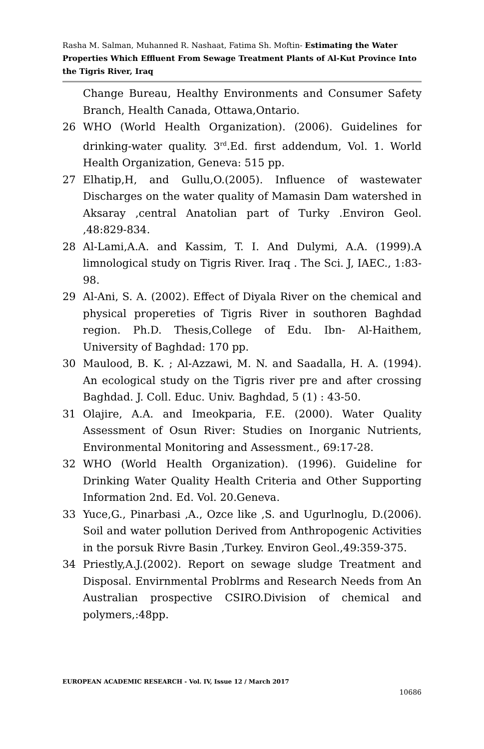Rasha M. Salman, Muhanned R. Nashaat, Fatima Sh. Moftin- Estimating the Water Properties Which Effluent From Sewage Treatment Plants of Al-Kut Province Into the Tigris River, Iraq
Change Bureau, Healthy Environments and Consumer Safety Branch, Health Canada, Ottawa,Ontario.
26 WHO (World Health Organization). (2006). Guidelines for drinking-water quality. 3<sup>rd</sup>.Ed. first addendum, Vol. 1. World Health Organization, Geneva: 515 pp.
27 Elhatip,H, and Gullu,O.(2005). Influence of wastewater Discharges on the water quality of Mamasin Dam watershed in Aksaray ,central Anatolian part of Turky .Environ Geol. ,48:829-834.
28 Al-Lami,A.A. and Kassim, T. I. And Dulymi, A.A. (1999).A limnological study on Tigris River. Iraq . The Sci. J, IAEC., 1:83-98.
29 Al-Ani, S. A. (2002). Effect of Diyala River on the chemical and physical propereties of Tigris River in southoren Baghdad region. Ph.D. Thesis,College of Edu. Ibn- Al-Haithem, University of Baghdad: 170 pp.
30 Maulood, B. K. ; Al-Azzawi, M. N. and Saadalla, H. A. (1994). An ecological study on the Tigris river pre and after crossing Baghdad. J. Coll. Educ. Univ. Baghdad, 5 (1) : 43-50.
31 Olajire, A.A. and Imeokparia, F.E. (2000). Water Quality Assessment of Osun River: Studies on Inorganic Nutrients, Environmental Monitoring and Assessment., 69:17-28.
32 WHO (World Health Organization). (1996). Guideline for Drinking Water Quality Health Criteria and Other Supporting Information 2nd. Ed. Vol. 20.Geneva.
33 Yuce,G., Pinarbasi ,A., Ozce like ,S. and Ugurlnoglu, D.(2006). Soil and water pollution Derived from Anthropogenic Activities in the porsuk Rivre Basin ,Turkey. Environ Geol.,49:359-375.
34 Priestly,A.J.(2002). Report on sewage sludge Treatment and Disposal. Envirnmental Problrms and Research Needs from An Australian prospective CSIRO.Division of chemical and polymers,:48pp.
EUROPEAN ACADEMIC RESEARCH - Vol. IV, Issue 12 / March 2017
10686